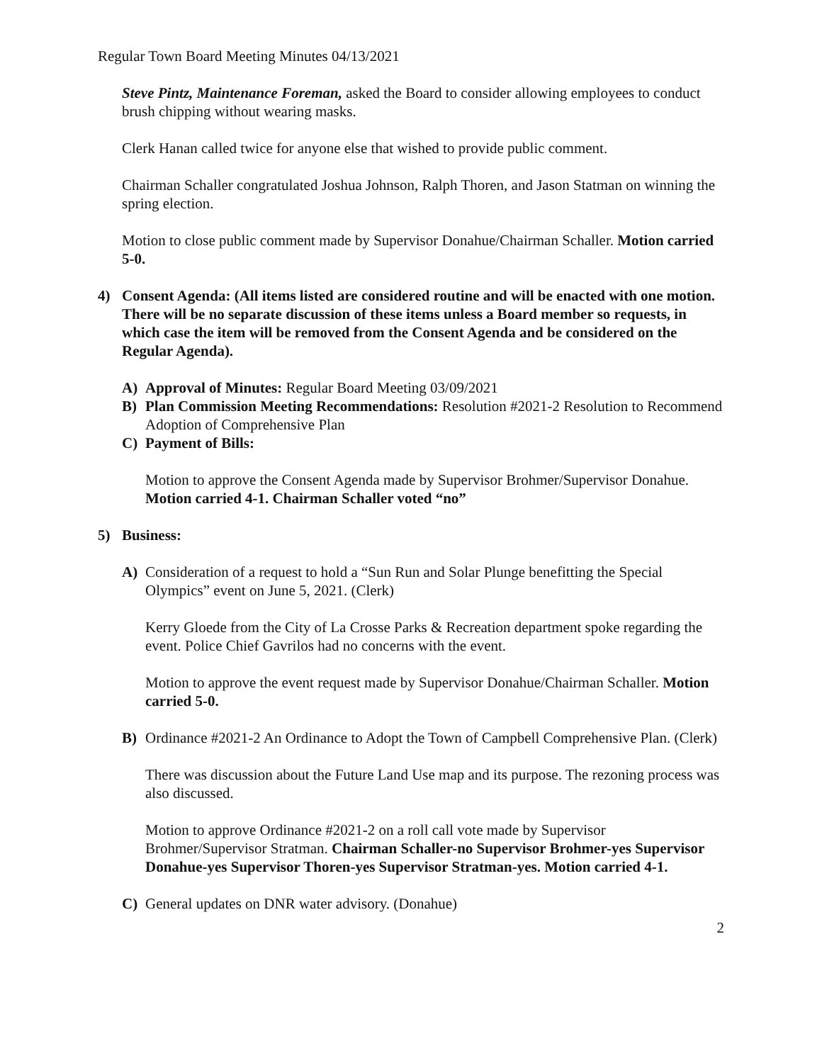Regular Town Board Meeting Minutes 04/13/2021
Steve Pintz, Maintenance Foreman, asked the Board to consider allowing employees to conduct brush chipping without wearing masks.
Clerk Hanan called twice for anyone else that wished to provide public comment.
Chairman Schaller congratulated Joshua Johnson, Ralph Thoren, and Jason Statman on winning the spring election.
Motion to close public comment made by Supervisor Donahue/Chairman Schaller. Motion carried 5-0.
4) Consent Agenda: (All items listed are considered routine and will be enacted with one motion. There will be no separate discussion of these items unless a Board member so requests, in which case the item will be removed from the Consent Agenda and be considered on the Regular Agenda).
A) Approval of Minutes: Regular Board Meeting 03/09/2021
B) Plan Commission Meeting Recommendations: Resolution #2021-2 Resolution to Recommend Adoption of Comprehensive Plan
C) Payment of Bills:
Motion to approve the Consent Agenda made by Supervisor Brohmer/Supervisor Donahue. Motion carried 4-1. Chairman Schaller voted “no”
5) Business:
A) Consideration of a request to hold a “Sun Run and Solar Plunge benefitting the Special Olympics” event on June 5, 2021. (Clerk)
Kerry Gloede from the City of La Crosse Parks & Recreation department spoke regarding the event. Police Chief Gavrilos had no concerns with the event.
Motion to approve the event request made by Supervisor Donahue/Chairman Schaller. Motion carried 5-0.
B) Ordinance #2021-2 An Ordinance to Adopt the Town of Campbell Comprehensive Plan. (Clerk)
There was discussion about the Future Land Use map and its purpose. The rezoning process was also discussed.
Motion to approve Ordinance #2021-2 on a roll call vote made by Supervisor Brohmer/Supervisor Stratman. Chairman Schaller-no Supervisor Brohmer-yes Supervisor Donahue-yes Supervisor Thoren-yes Supervisor Stratman-yes. Motion carried 4-1.
C) General updates on DNR water advisory. (Donahue)
2